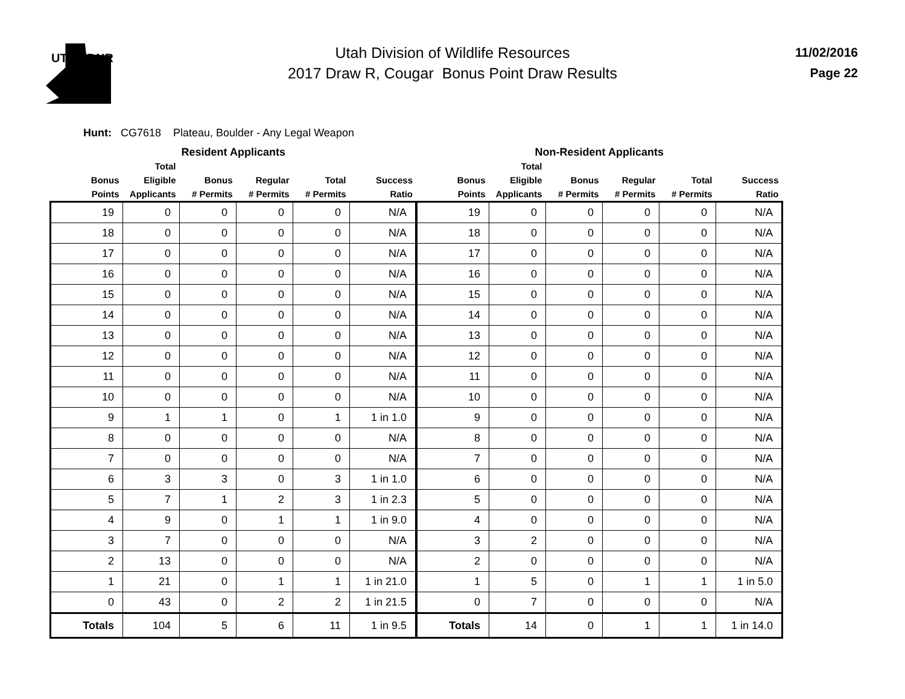UTAH DNR
11/02/2016
Page 22
Utah Division of Wildlife Resources
2017 Draw R, Cougar Bonus Point Draw Results
Hunt: CG7618 Plateau, Boulder - Any Legal Weapon
| Resident Applicants | | | | | | Non-Resident Applicants | | | | | |
| --- | --- | --- | --- | --- | --- | --- | --- | --- | --- | --- | --- |
| Bonus Points | Total Eligible Applicants | Bonus # Permits | Regular # Permits | Total # Permits | Success Ratio | Bonus Points | Total Eligible Applicants | Bonus # Permits | Regular # Permits | Total # Permits | Success Ratio |
| 19 | 0 | 0 | 0 | 0 | N/A | 19 | 0 | 0 | 0 | 0 | N/A |
| 18 | 0 | 0 | 0 | 0 | N/A | 18 | 0 | 0 | 0 | 0 | N/A |
| 17 | 0 | 0 | 0 | 0 | N/A | 17 | 0 | 0 | 0 | 0 | N/A |
| 16 | 0 | 0 | 0 | 0 | N/A | 16 | 0 | 0 | 0 | 0 | N/A |
| 15 | 0 | 0 | 0 | 0 | N/A | 15 | 0 | 0 | 0 | 0 | N/A |
| 14 | 0 | 0 | 0 | 0 | N/A | 14 | 0 | 0 | 0 | 0 | N/A |
| 13 | 0 | 0 | 0 | 0 | N/A | 13 | 0 | 0 | 0 | 0 | N/A |
| 12 | 0 | 0 | 0 | 0 | N/A | 12 | 0 | 0 | 0 | 0 | N/A |
| 11 | 0 | 0 | 0 | 0 | N/A | 11 | 0 | 0 | 0 | 0 | N/A |
| 10 | 0 | 0 | 0 | 0 | N/A | 10 | 0 | 0 | 0 | 0 | N/A |
| 9 | 1 | 1 | 0 | 1 | 1 in 1.0 | 9 | 0 | 0 | 0 | 0 | N/A |
| 8 | 0 | 0 | 0 | 0 | N/A | 8 | 0 | 0 | 0 | 0 | N/A |
| 7 | 0 | 0 | 0 | 0 | N/A | 7 | 0 | 0 | 0 | 0 | N/A |
| 6 | 3 | 3 | 0 | 3 | 1 in 1.0 | 6 | 0 | 0 | 0 | 0 | N/A |
| 5 | 7 | 1 | 2 | 3 | 1 in 2.3 | 5 | 0 | 0 | 0 | 0 | N/A |
| 4 | 9 | 0 | 1 | 1 | 1 in 9.0 | 4 | 0 | 0 | 0 | 0 | N/A |
| 3 | 7 | 0 | 0 | 0 | N/A | 3 | 2 | 0 | 0 | 0 | N/A |
| 2 | 13 | 0 | 0 | 0 | N/A | 2 | 0 | 0 | 0 | 0 | N/A |
| 1 | 21 | 0 | 1 | 1 | 1 in 21.0 | 1 | 5 | 0 | 1 | 1 | 1 in 5.0 |
| 0 | 43 | 0 | 2 | 2 | 1 in 21.5 | 0 | 7 | 0 | 0 | 0 | N/A |
| Totals | 104 | 5 | 6 | 11 | 1 in 9.5 | Totals | 14 | 0 | 1 | 1 | 1 in 14.0 |